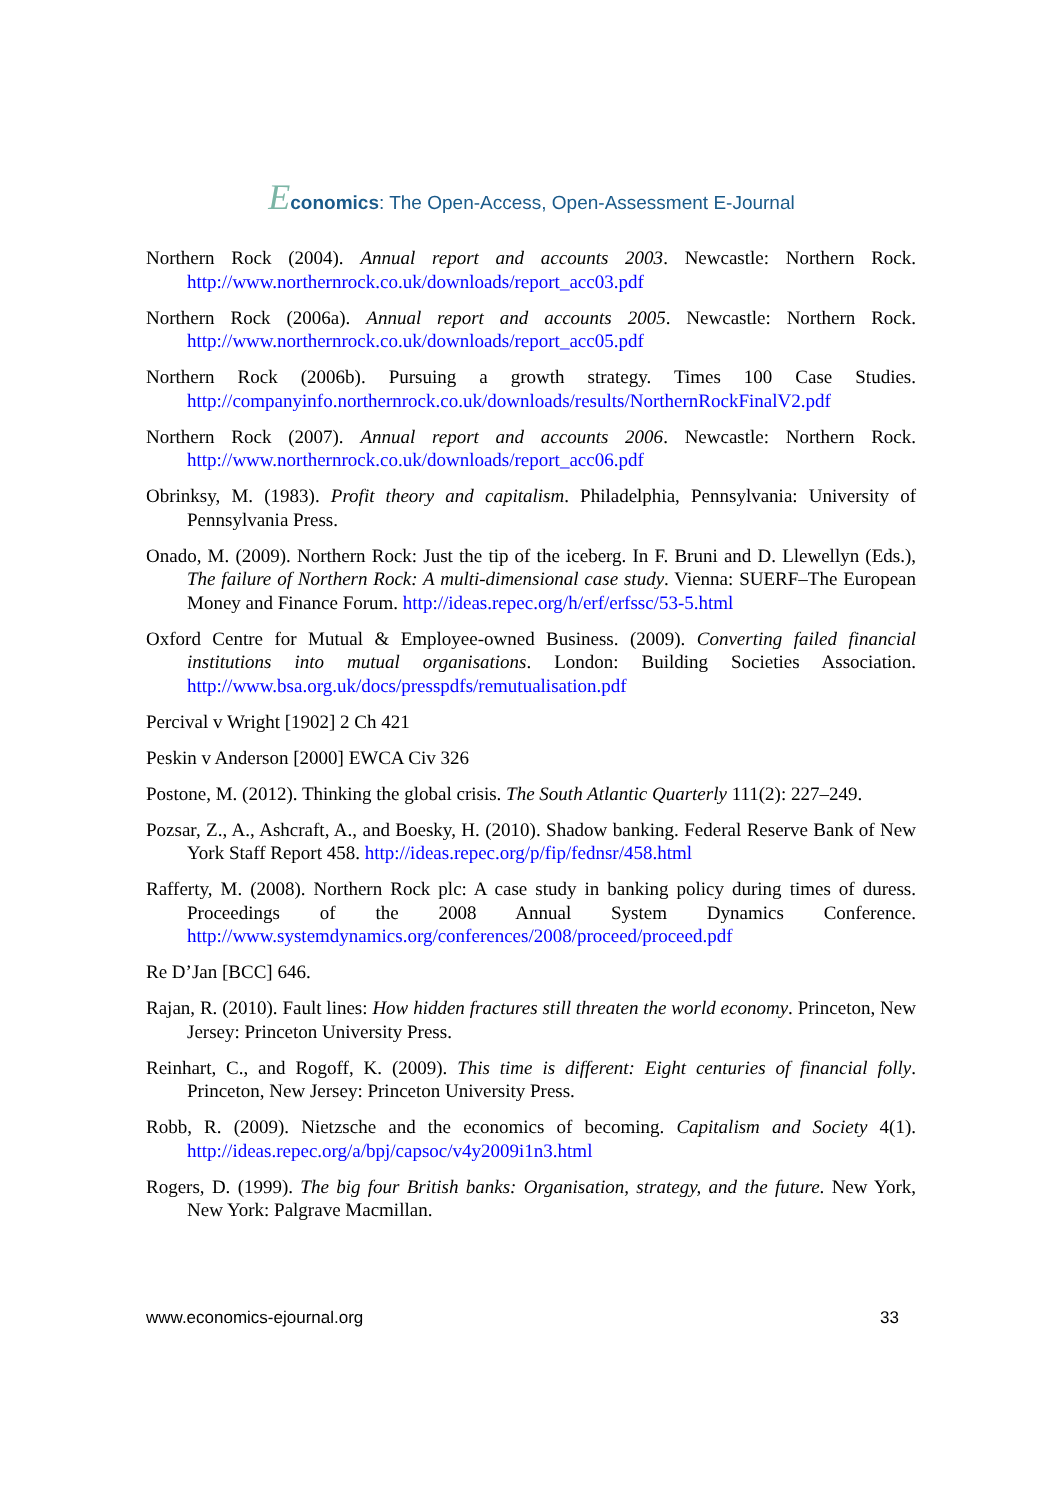Economics: The Open-Access, Open-Assessment E-Journal
Northern Rock (2004). Annual report and accounts 2003. Newcastle: Northern Rock. http://www.northernrock.co.uk/downloads/report_acc03.pdf
Northern Rock (2006a). Annual report and accounts 2005. Newcastle: Northern Rock. http://www.northernrock.co.uk/downloads/report_acc05.pdf
Northern Rock (2006b). Pursuing a growth strategy. Times 100 Case Studies. http://companyinfo.northernrock.co.uk/downloads/results/NorthernRockFinalV2.pdf
Northern Rock (2007). Annual report and accounts 2006. Newcastle: Northern Rock. http://www.northernrock.co.uk/downloads/report_acc06.pdf
Obrinksy, M. (1983). Profit theory and capitalism. Philadelphia, Pennsylvania: University of Pennsylvania Press.
Onado, M. (2009). Northern Rock: Just the tip of the iceberg. In F. Bruni and D. Llewellyn (Eds.), The failure of Northern Rock: A multi-dimensional case study. Vienna: SUERF–The European Money and Finance Forum. http://ideas.repec.org/h/erf/erfssc/53-5.html
Oxford Centre for Mutual & Employee-owned Business. (2009). Converting failed financial institutions into mutual organisations. London: Building Societies Association. http://www.bsa.org.uk/docs/presspdfs/remutualisation.pdf
Percival v Wright [1902] 2 Ch 421
Peskin v Anderson [2000] EWCA Civ 326
Postone, M. (2012). Thinking the global crisis. The South Atlantic Quarterly 111(2): 227–249.
Pozsar, Z., A., Ashcraft, A., and Boesky, H. (2010). Shadow banking. Federal Reserve Bank of New York Staff Report 458. http://ideas.repec.org/p/fip/fednsr/458.html
Rafferty, M. (2008). Northern Rock plc: A case study in banking policy during times of duress. Proceedings of the 2008 Annual System Dynamics Conference. http://www.systemdynamics.org/conferences/2008/proceed/proceed.pdf
Re D’Jan [BCC] 646.
Rajan, R. (2010). Fault lines: How hidden fractures still threaten the world economy. Princeton, New Jersey: Princeton University Press.
Reinhart, C., and Rogoff, K. (2009). This time is different: Eight centuries of financial folly. Princeton, New Jersey: Princeton University Press.
Robb, R. (2009). Nietzsche and the economics of becoming. Capitalism and Society 4(1). http://ideas.repec.org/a/bpj/capsoc/v4y2009i1n3.html
Rogers, D. (1999). The big four British banks: Organisation, strategy, and the future. New York, New York: Palgrave Macmillan.
www.economics-ejournal.org 33